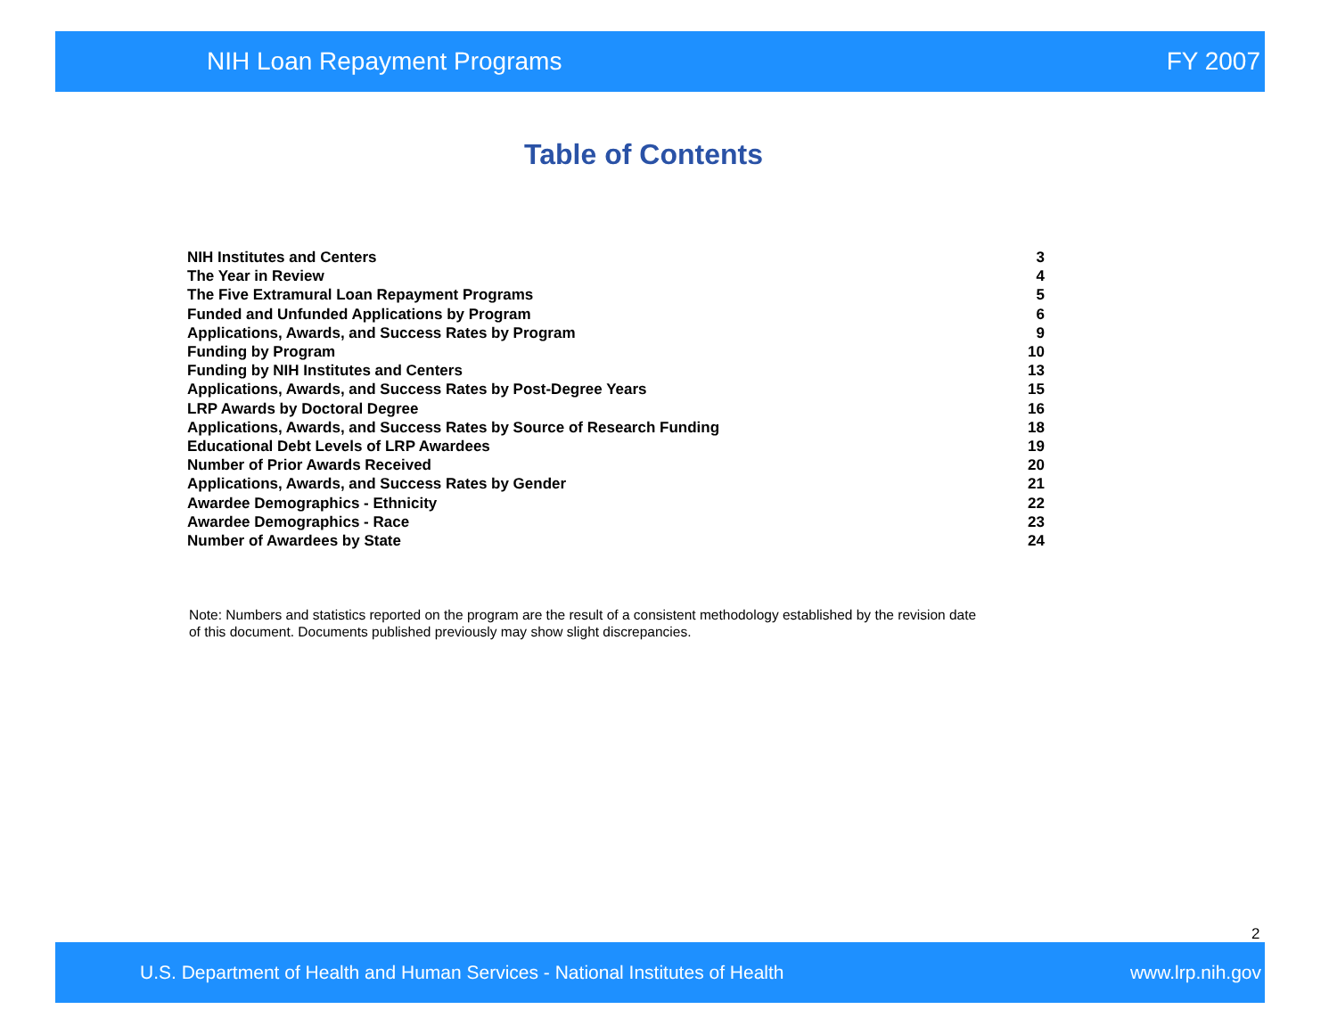NIH Loan Repayment Programs FY 2007
Table of Contents
| NIH Institutes and Centers | 3 |
| The Year in Review | 4 |
| The Five Extramural Loan Repayment Programs | 5 |
| Funded and Unfunded Applications by Program | 6 |
| Applications, Awards, and Success Rates by Program | 9 |
| Funding by Program | 10 |
| Funding by NIH Institutes and Centers | 13 |
| Applications, Awards, and Success Rates by Post-Degree Years | 15 |
| LRP Awards by Doctoral Degree | 16 |
| Applications, Awards, and Success Rates by Source of Research Funding | 18 |
| Educational Debt Levels of LRP Awardees | 19 |
| Number of Prior Awards Received | 20 |
| Applications, Awards, and Success Rates by Gender | 21 |
| Awardee Demographics - Ethnicity | 22 |
| Awardee Demographics - Race | 23 |
| Number of Awardees by State | 24 |
Note: Numbers and statistics reported on the program are the result of a consistent methodology established by the revision date of this document. Documents published previously may show slight discrepancies.
2
U.S. Department of Health and Human Services - National Institutes of Health www.lrp.nih.gov